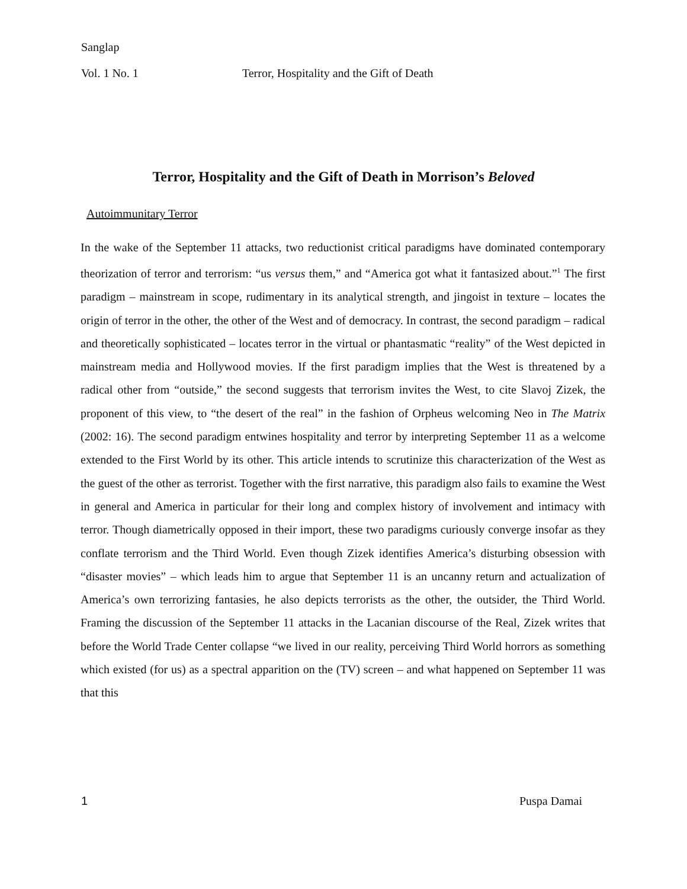Sanglap
Vol. 1 No. 1 Terror, Hospitality and the Gift of Death
Terror, Hospitality and the Gift of Death in Morrison’s Beloved
Autoimmunitary Terror
In the wake of the September 11 attacks, two reductionist critical paradigms have dominated contemporary theorization of terror and terrorism: “us versus them,” and “America got what it fantasized about.”<sup>1</sup> The first paradigm – mainstream in scope, rudimentary in its analytical strength, and jingoist in texture – locates the origin of terror in the other, the other of the West and of democracy. In contrast, the second paradigm – radical and theoretically sophisticated – locates terror in the virtual or phantasmatic “reality” of the West depicted in mainstream media and Hollywood movies. If the first paradigm implies that the West is threatened by a radical other from “outside,” the second suggests that terrorism invites the West, to cite Slavoj Zizek, the proponent of this view, to “the desert of the real” in the fashion of Orpheus welcoming Neo in The Matrix (2002: 16). The second paradigm entwines hospitality and terror by interpreting September 11 as a welcome extended to the First World by its other. This article intends to scrutinize this characterization of the West as the guest of the other as terrorist. Together with the first narrative, this paradigm also fails to examine the West in general and America in particular for their long and complex history of involvement and intimacy with terror. Though diametrically opposed in their import, these two paradigms curiously converge insofar as they conflate terrorism and the Third World. Even though Zizek identifies America’s disturbing obsession with “disaster movies” – which leads him to argue that September 11 is an uncanny return and actualization of America’s own terrorizing fantasies, he also depicts terrorists as the other, the outsider, the Third World. Framing the discussion of the September 11 attacks in the Lacanian discourse of the Real, Zizek writes that before the World Trade Center collapse “we lived in our reality, perceiving Third World horrors as something which existed (for us) as a spectral apparition on the (TV) screen – and what happened on September 11 was that this
1 Puspa Damai